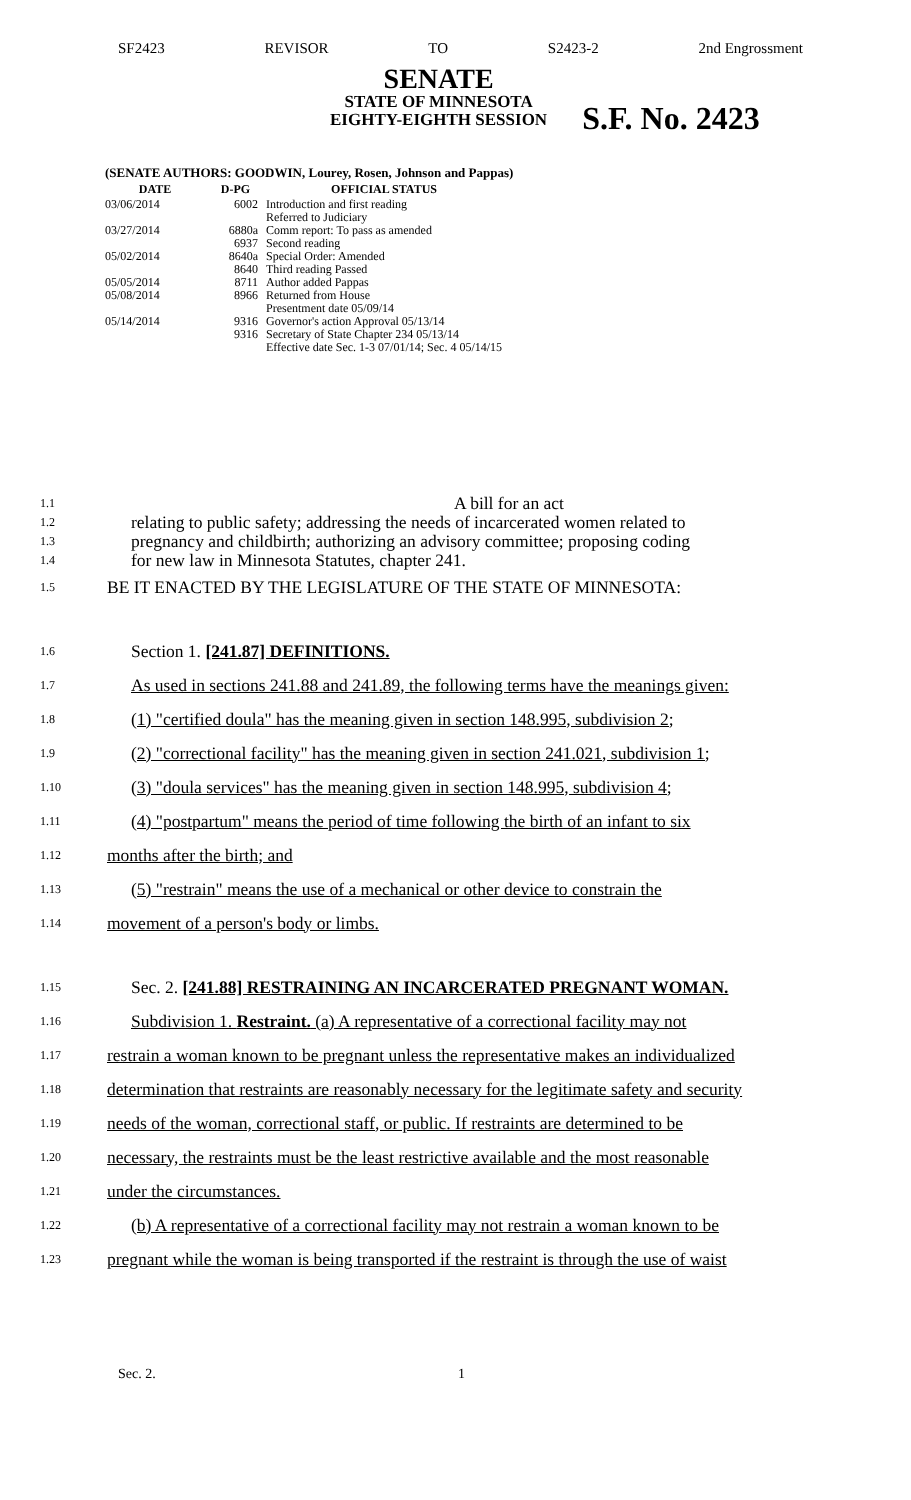SF2423 REVISOR TO S2423-2 2nd Engrossment
SENATE
STATE OF MINNESOTA
EIGHTY-EIGHTH SESSION
S.F. No. 2423
(SENATE AUTHORS: GOODWIN, Lourey, Rosen, Johnson and Pappas)
| DATE | D-PG | OFFICIAL STATUS |
| --- | --- | --- |
| 03/06/2014 | 6002 | Introduction and first reading Referred to Judiciary |
| 03/27/2014 | 6880a 6937 | Comm report: To pass as amended Second reading |
| 05/02/2014 | 8640a 8640 | Special Order: Amended Third reading Passed |
| 05/05/2014 | 8711 | Author added Pappas |
| 05/08/2014 | 8966 | Returned from House Presentment date 05/09/14 |
| 05/14/2014 | 9316 9316 | Governor's action Approval 05/13/14 Secretary of State Chapter 234 05/13/14 Effective date Sec. 1-3 07/01/14; Sec. 4 05/14/15 |
1.1 A bill for an act
1.2 relating to public safety; addressing the needs of incarcerated women related to
1.3 pregnancy and childbirth; authorizing an advisory committee; proposing coding
1.4 for new law in Minnesota Statutes, chapter 241.
1.5 BE IT ENACTED BY THE LEGISLATURE OF THE STATE OF MINNESOTA:
1.6 Section 1. [241.87] DEFINITIONS.
1.7 As used in sections 241.88 and 241.89, the following terms have the meanings given:
1.8 (1) "certified doula" has the meaning given in section 148.995, subdivision 2;
1.9 (2) "correctional facility" has the meaning given in section 241.021, subdivision 1;
1.10 (3) "doula services" has the meaning given in section 148.995, subdivision 4;
1.11 (4) "postpartum" means the period of time following the birth of an infant to six
1.12 months after the birth; and
1.13 (5) "restrain" means the use of a mechanical or other device to constrain the
1.14 movement of a person's body or limbs.
1.15 Sec. 2. [241.88] RESTRAINING AN INCARCERATED PREGNANT WOMAN.
1.16 Subdivision 1. Restraint. (a) A representative of a correctional facility may not
1.17 restrain a woman known to be pregnant unless the representative makes an individualized
1.18 determination that restraints are reasonably necessary for the legitimate safety and security
1.19 needs of the woman, correctional staff, or public. If restraints are determined to be
1.20 necessary, the restraints must be the least restrictive available and the most reasonable
1.21 under the circumstances.
1.22 (b) A representative of a correctional facility may not restrain a woman known to be
1.23 pregnant while the woman is being transported if the restraint is through the use of waist
Sec. 2. 1